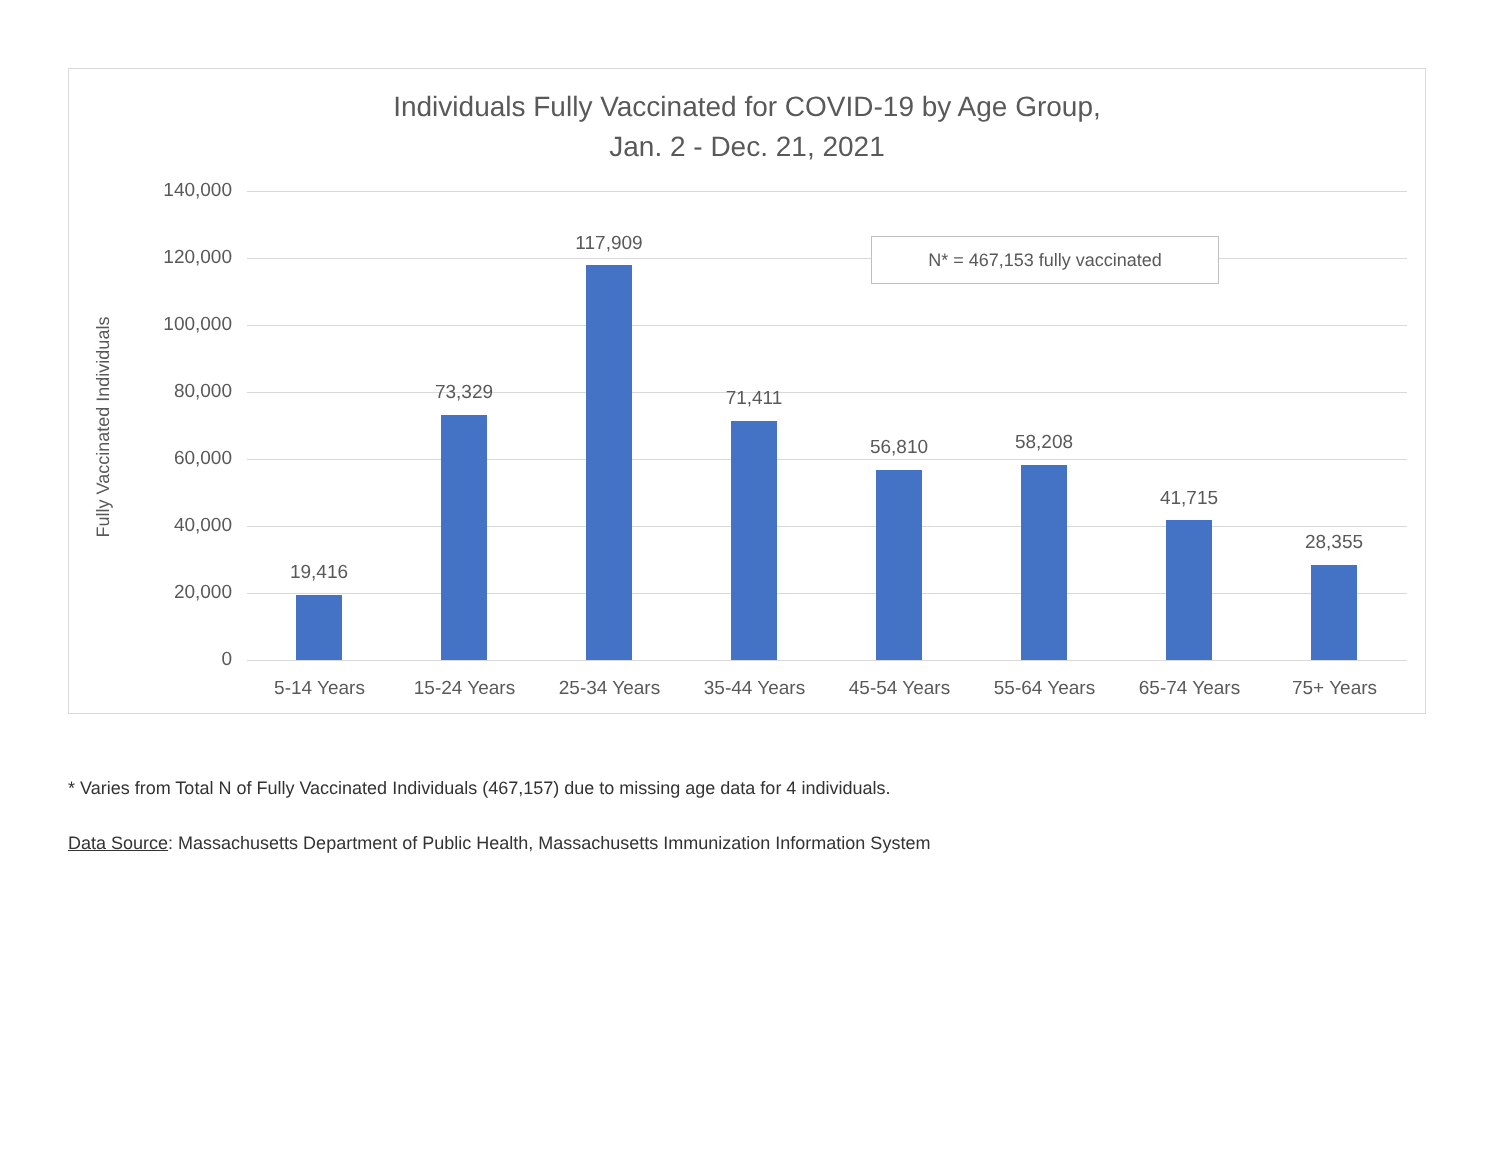Individuals Fully Vaccinated for COVID-19 by Age Group,
Jan. 2 - Dec. 21, 2021
Fully Vaccinated Individuals
140,000
120,000
100,000
80,000
60,000
40,000
20,000
0
N* = 467,153 fully vaccinated
19,416
5-14 Years
73,329
15-24 Years
117,909
25-34 Years
71,411
35-44 Years
56,810
45-54 Years
58,208
55-64 Years
41,715
65-74 Years
28,355
75+ Years
* Varies from Total N of Fully Vaccinated Individuals (467,157) due to missing age data for 4 individuals.
Data Source: Massachusetts Department of Public Health, Massachusetts Immunization Information System